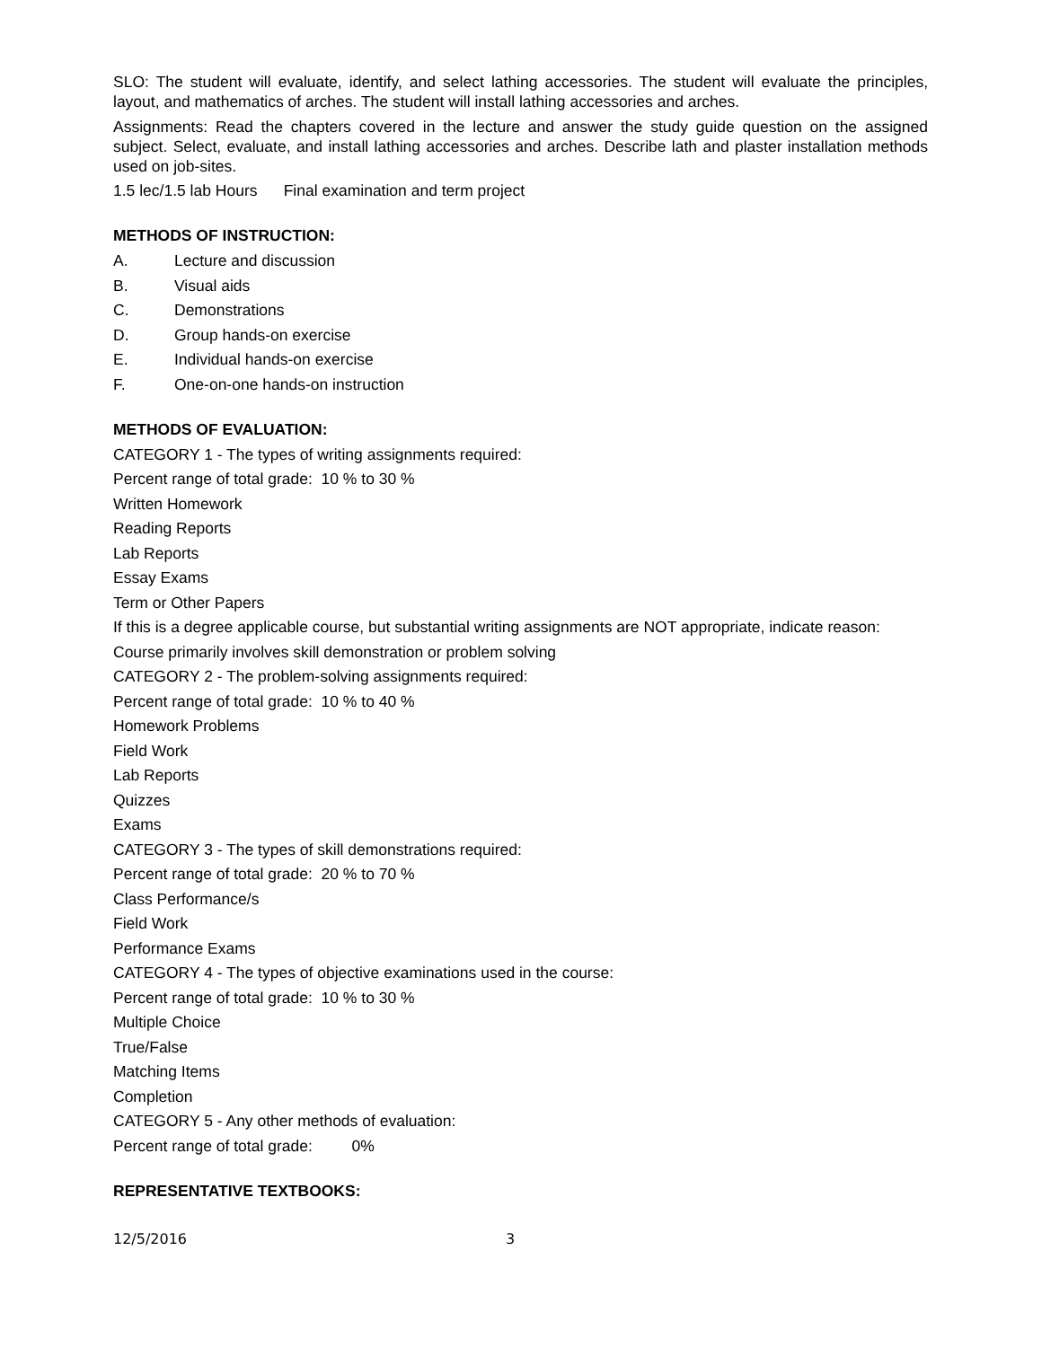SLO: The student will evaluate, identify, and select lathing accessories. The student will evaluate the principles, layout, and mathematics of arches. The student will install lathing accessories and arches.
Assignments: Read the chapters covered in the lecture and answer the study guide question on the assigned subject. Select, evaluate, and install lathing accessories and arches. Describe lath and plaster installation methods used on job-sites.
1.5 lec/1.5 lab Hours Final examination and term project
METHODS OF INSTRUCTION:
A. Lecture and discussion
B. Visual aids
C. Demonstrations
D. Group hands-on exercise
E. Individual hands-on exercise
F. One-on-one hands-on instruction
METHODS OF EVALUATION:
CATEGORY 1 - The types of writing assignments required:
Percent range of total grade: 10 % to 30 %
Written Homework
Reading Reports
Lab Reports
Essay Exams
Term or Other Papers
If this is a degree applicable course, but substantial writing assignments are NOT appropriate, indicate reason:
Course primarily involves skill demonstration or problem solving
CATEGORY 2 - The problem-solving assignments required:
Percent range of total grade: 10 % to 40 %
Homework Problems
Field Work
Lab Reports
Quizzes
Exams
CATEGORY 3 - The types of skill demonstrations required:
Percent range of total grade: 20 % to 70 %
Class Performance/s
Field Work
Performance Exams
CATEGORY 4 - The types of objective examinations used in the course:
Percent range of total grade: 10 % to 30 %
Multiple Choice
True/False
Matching Items
Completion
CATEGORY 5 - Any other methods of evaluation:
Percent range of total grade: 0%
REPRESENTATIVE TEXTBOOKS:
12/5/2016 3